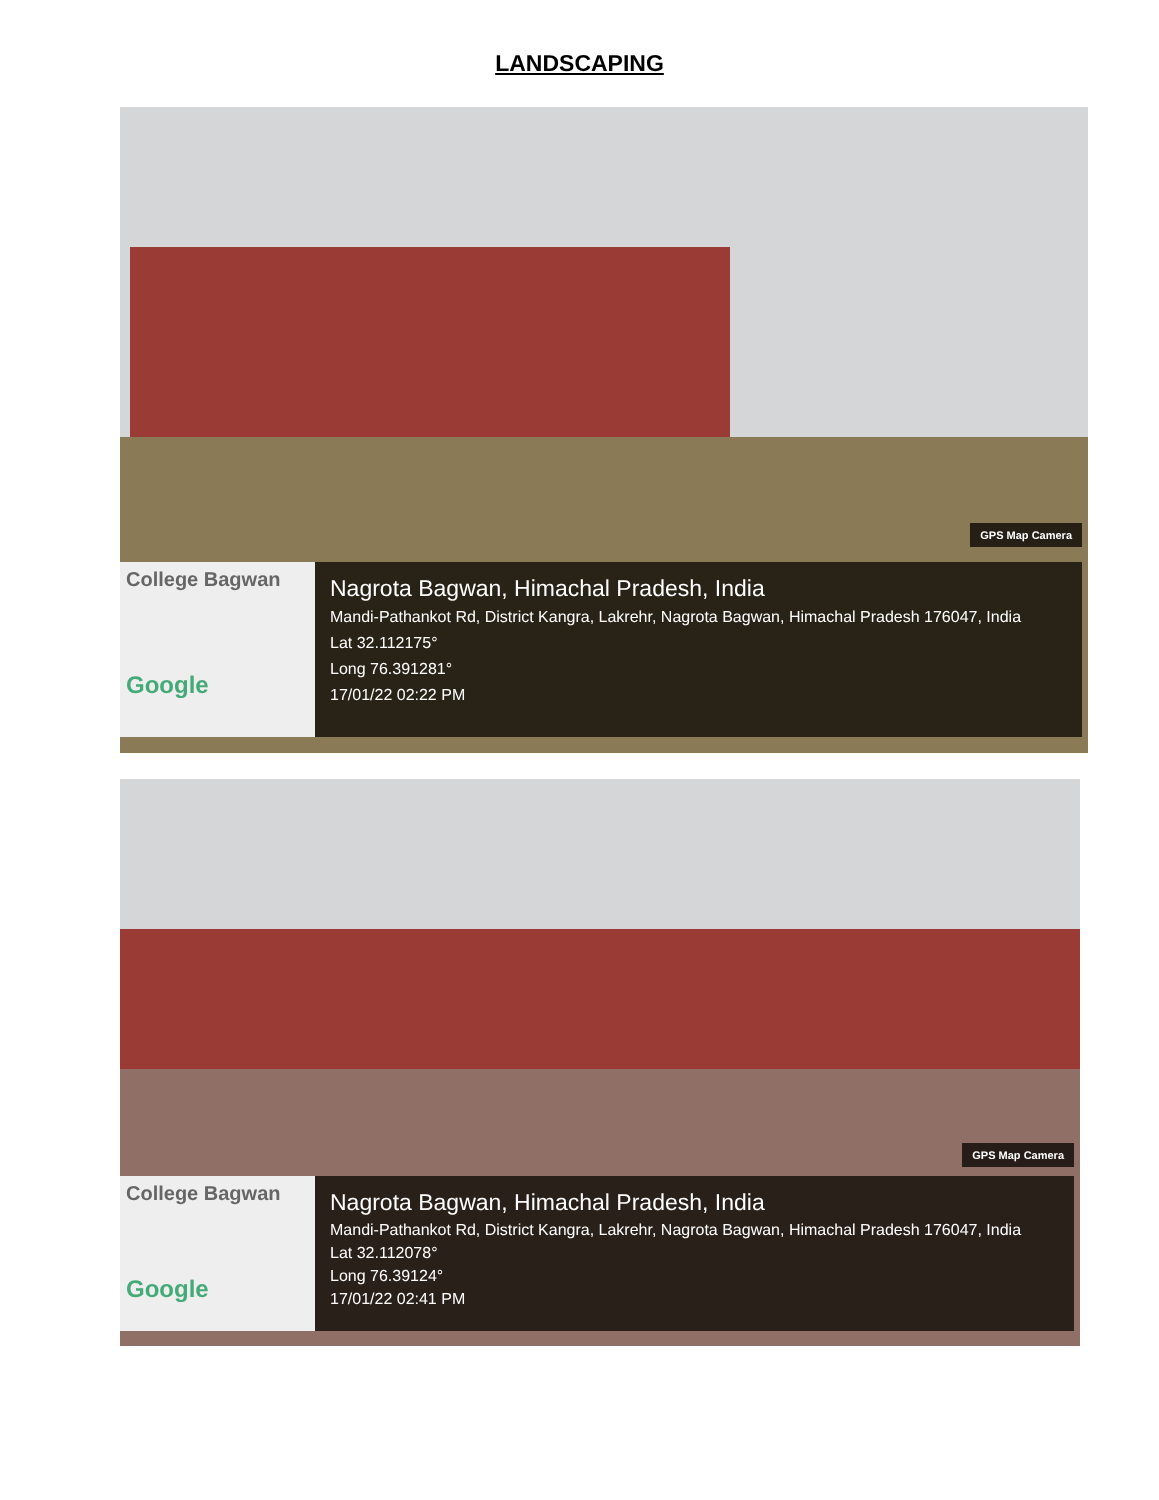LANDSCAPING
GPS Map Camera
College Bagwan
Google
Nagrota Bagwan, Himachal Pradesh, India
Mandi-Pathankot Rd, District Kangra, Lakrehr, Nagrota Bagwan, Himachal Pradesh 176047, India
Lat 32.112175°
Long 76.391281°
17/01/22 02:22 PM
GPS Map Camera
College Bagwan
Google
Nagrota Bagwan, Himachal Pradesh, India
Mandi-Pathankot Rd, District Kangra, Lakrehr, Nagrota Bagwan, Himachal Pradesh 176047, India
Lat 32.112078°
Long 76.39124°
17/01/22 02:41 PM